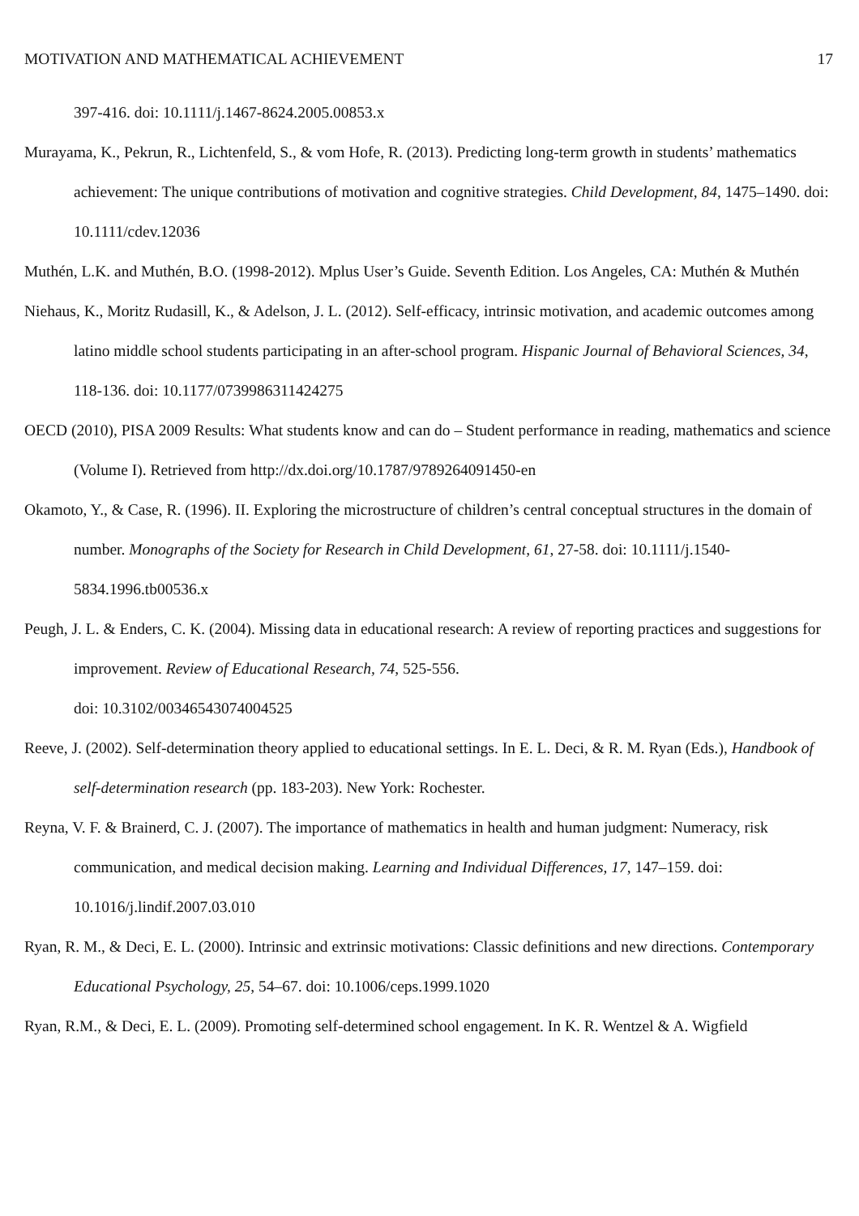MOTIVATION AND MATHEMATICAL ACHIEVEMENT 17
397-416. doi: 10.1111/j.1467-8624.2005.00853.x
Murayama, K., Pekrun, R., Lichtenfeld, S., & vom Hofe, R. (2013). Predicting long-term growth in students’ mathematics achievement: The unique contributions of motivation and cognitive strategies. Child Development, 84, 1475–1490. doi: 10.1111/cdev.12036
Muthén, L.K. and Muthén, B.O. (1998-2012). Mplus User’s Guide. Seventh Edition. Los Angeles, CA: Muthén & Muthén
Niehaus, K., Moritz Rudasill, K., & Adelson, J. L. (2012). Self-efficacy, intrinsic motivation, and academic outcomes among latino middle school students participating in an after-school program. Hispanic Journal of Behavioral Sciences, 34, 118-136. doi: 10.1177/0739986311424275
OECD (2010), PISA 2009 Results: What students know and can do – Student performance in reading, mathematics and science (Volume I). Retrieved from http://dx.doi.org/10.1787/9789264091450-en
Okamoto, Y., & Case, R. (1996). II. Exploring the microstructure of children’s central conceptual structures in the domain of number. Monographs of the Society for Research in Child Development, 61, 27-58. doi: 10.1111/j.1540-5834.1996.tb00536.x
Peugh, J. L. & Enders, C. K. (2004). Missing data in educational research: A review of reporting practices and suggestions for improvement. Review of Educational Research, 74, 525-556.
doi: 10.3102/00346543074004525
Reeve, J. (2002). Self-determination theory applied to educational settings. In E. L. Deci, & R. M. Ryan (Eds.), Handbook of self-determination research (pp. 183-203). New York: Rochester.
Reyna, V. F. & Brainerd, C. J. (2007). The importance of mathematics in health and human judgment: Numeracy, risk communication, and medical decision making. Learning and Individual Differences, 17, 147–159. doi: 10.1016/j.lindif.2007.03.010
Ryan, R. M., & Deci, E. L. (2000). Intrinsic and extrinsic motivations: Classic definitions and new directions. Contemporary Educational Psychology, 25, 54–67. doi: 10.1006/ceps.1999.1020
Ryan, R.M., & Deci, E. L. (2009). Promoting self-determined school engagement. In K. R. Wentzel & A. Wigfield